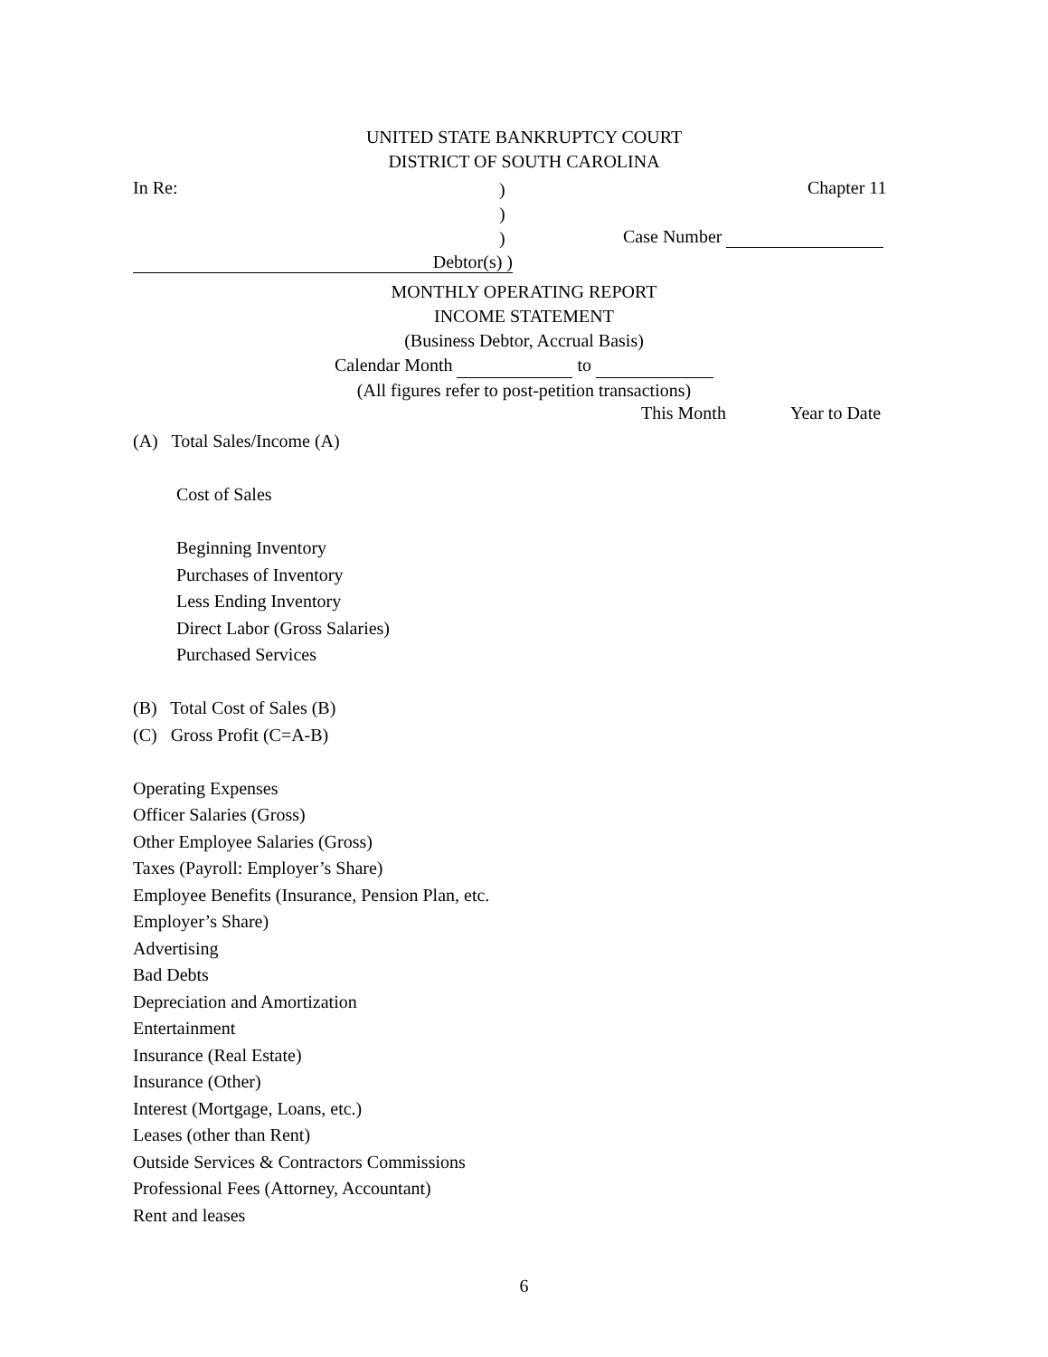UNITED STATE BANKRUPTCY COURT
DISTRICT OF SOUTH CAROLINA
In Re:
)
)
)
Chapter 11
Case Number
Debtor(s) )
MONTHLY OPERATING REPORT
INCOME STATEMENT
(Business Debtor, Accrual Basis)
Calendar Month to
(All figures refer to post-petition transactions)
This Month Year to Date
(A) Total Sales/Income (A)
Cost of Sales
Beginning Inventory
Purchases of Inventory
Less Ending Inventory
Direct Labor (Gross Salaries)
Purchased Services
(B) Total Cost of Sales (B)
(C) Gross Profit (C=A-B)
Operating Expenses
Officer Salaries (Gross)
Other Employee Salaries (Gross)
Taxes (Payroll: Employer’s Share)
Employee Benefits (Insurance, Pension Plan, etc.
Employer’s Share)
Advertising
Bad Debts
Depreciation and Amortization
Entertainment
Insurance (Real Estate)
Insurance (Other)
Interest (Mortgage, Loans, etc.)
Leases (other than Rent)
Outside Services & Contractors Commissions
Professional Fees (Attorney, Accountant)
Rent and leases
6